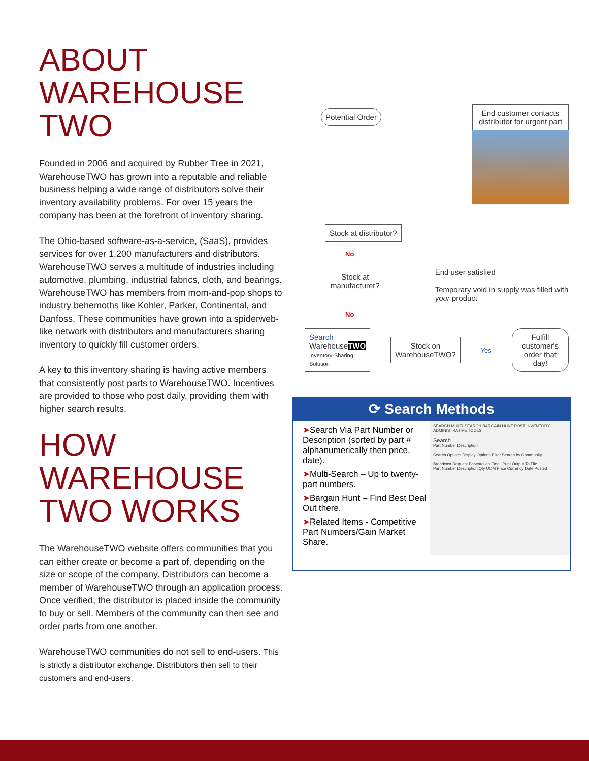ABOUT WAREHOUSE TWO
Founded in 2006 and acquired by Rubber Tree in 2021, WarehouseTWO has grown into a reputable and reliable business helping a wide range of distributors solve their inventory availability problems. For over 15 years the company has been at the forefront of inventory sharing.
The Ohio-based software-as-a-service, (SaaS), provides services for over 1,200 manufacturers and distributors. WarehouseTWO serves a multitude of industries including automotive, plumbing, industrial fabrics, cloth, and bearings. WarehouseTWO has members from mom-and-pop shops to industry behemoths like Kohler, Parker, Continental, and Danfoss. These communities have grown into a spiderweb-like network with distributors and manufacturers sharing inventory to quickly fill customer orders.
A key to this inventory sharing is having active members that consistently post parts to WarehouseTWO. Incentives are provided to those who post daily, providing them with higher search results.
HOW WAREHOUSE TWO WORKS
The WarehouseTWO website offers communities that you can either create or become a part of, depending on the size or scope of the company. Distributors can become a member of WarehouseTWO through an application process. Once verified, the distributor is placed inside the community to buy or sell. Members of the community can then see and order parts from one another.
WarehouseTWO communities do not sell to end-users. This is strictly a distributor exchange. Distributors then sell to their customers and end-users.
Potential Order
End customer contacts distributor for urgent part
Stock at distributor?
No
Stock at manufacturer?
End user satisfied
Temporary void in supply was filled with your product
No
Search
WarehouseTWO
Inventory-Sharing Solution
Stock on WarehouseTWO?
Yes
Fulfill customer's order that day!
⟳ Search Methods
➤Search Via Part Number or Description (sorted by part # alphanumerically then price, date).
➤Multi-Search – Up to twenty-part numbers.
➤Bargain Hunt – Find Best Deal Out there.
➤Related Items - Competitive Part Numbers/Gain Market Share.
SEARCH MULTI-SEARCH BARGAIN HUNT POST INVENTORY ADMINISTRATIVE TOOLS
Search
Part Number Description
Search Options Display Options Filter Search by Community
Broadcast Request Forward via Email Print Output To File
Part Number Description Qty UOM Price Currency Date Posted